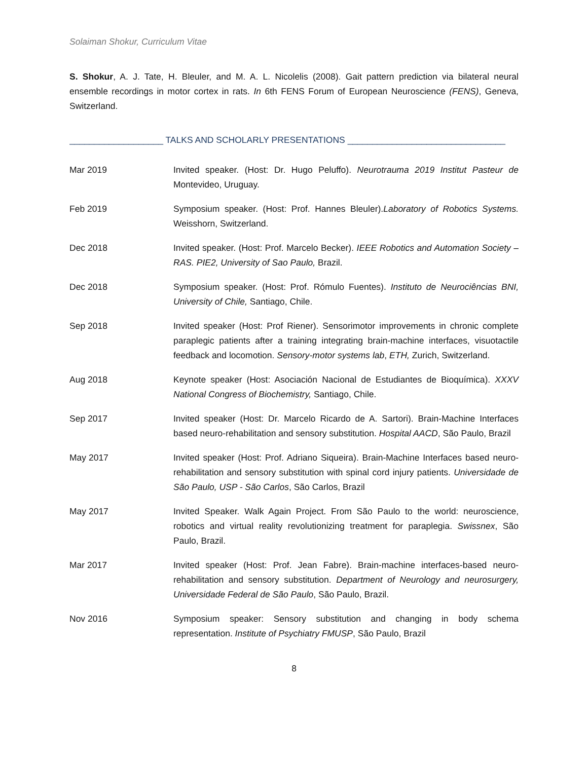Solaiman Shokur, Curriculum Vitae
S. Shokur, A. J. Tate, H. Bleuler, and M. A. L. Nicolelis (2008). Gait pattern prediction via bilateral neural ensemble recordings in motor cortex in rats. In 6th FENS Forum of European Neuroscience (FENS), Geneva, Switzerland.
___________________ TALKS AND SCHOLARLY PRESENTATIONS ________________________________
Mar 2019 Invited speaker. (Host: Dr. Hugo Peluffo). Neurotrauma 2019 Institut Pasteur de Montevideo, Uruguay.
Feb 2019 Symposium speaker. (Host: Prof. Hannes Bleuler).Laboratory of Robotics Systems. Weisshorn, Switzerland.
Dec 2018 Invited speaker. (Host: Prof. Marcelo Becker). IEEE Robotics and Automation Society – RAS. PIE2, University of Sao Paulo, Brazil.
Dec 2018 Symposium speaker. (Host: Prof. Rómulo Fuentes). Instituto de Neurociências BNI, University of Chile, Santiago, Chile.
Sep 2018 Invited speaker (Host: Prof Riener). Sensorimotor improvements in chronic complete paraplegic patients after a training integrating brain-machine interfaces, visuotactile feedback and locomotion. Sensory-motor systems lab, ETH, Zurich, Switzerland.
Aug 2018 Keynote speaker (Host: Asociación Nacional de Estudiantes de Bioquímica). XXXV National Congress of Biochemistry, Santiago, Chile.
Sep 2017 Invited speaker (Host: Dr. Marcelo Ricardo de A. Sartori). Brain-Machine Interfaces based neuro-rehabilitation and sensory substitution. Hospital AACD, São Paulo, Brazil
May 2017 Invited speaker (Host: Prof. Adriano Siqueira). Brain-Machine Interfaces based neuro-rehabilitation and sensory substitution with spinal cord injury patients. Universidade de São Paulo, USP - São Carlos, São Carlos, Brazil
May 2017 Invited Speaker. Walk Again Project. From São Paulo to the world: neuroscience, robotics and virtual reality revolutionizing treatment for paraplegia. Swissnex, São Paulo, Brazil.
Mar 2017 Invited speaker (Host: Prof. Jean Fabre). Brain-machine interfaces-based neuro-rehabilitation and sensory substitution. Department of Neurology and neurosurgery, Universidade Federal de São Paulo, São Paulo, Brazil.
Nov 2016 Symposium speaker: Sensory substitution and changing in body schema representation. Institute of Psychiatry FMUSP, São Paulo, Brazil
8